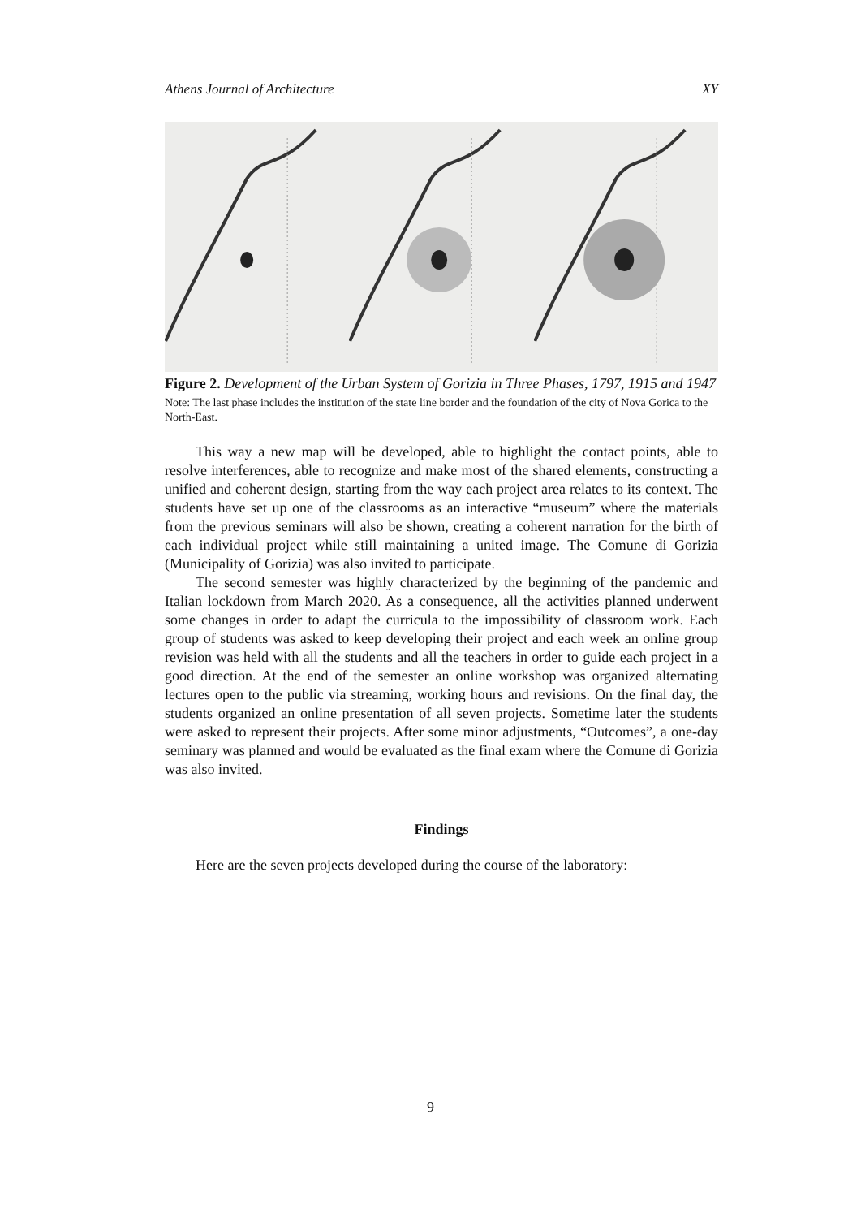Athens Journal of Architecture XY
Figure 2. Development of the Urban System of Gorizia in Three Phases, 1797, 1915 and 1947
Note: The last phase includes the institution of the state line border and the foundation of the city of Nova Gorica to the North-East.
This way a new map will be developed, able to highlight the contact points, able to resolve interferences, able to recognize and make most of the shared elements, constructing a unified and coherent design, starting from the way each project area relates to its context. The students have set up one of the classrooms as an interactive “museum” where the materials from the previous seminars will also be shown, creating a coherent narration for the birth of each individual project while still maintaining a united image. The Comune di Gorizia (Municipality of Gorizia) was also invited to participate.
The second semester was highly characterized by the beginning of the pandemic and Italian lockdown from March 2020. As a consequence, all the activities planned underwent some changes in order to adapt the curricula to the impossibility of classroom work. Each group of students was asked to keep developing their project and each week an online group revision was held with all the students and all the teachers in order to guide each project in a good direction. At the end of the semester an online workshop was organized alternating lectures open to the public via streaming, working hours and revisions. On the final day, the students organized an online presentation of all seven projects. Sometime later the students were asked to represent their projects. After some minor adjustments, “Outcomes”, a one-day seminary was planned and would be evaluated as the final exam where the Comune di Gorizia was also invited.
Findings
Here are the seven projects developed during the course of the laboratory:
9